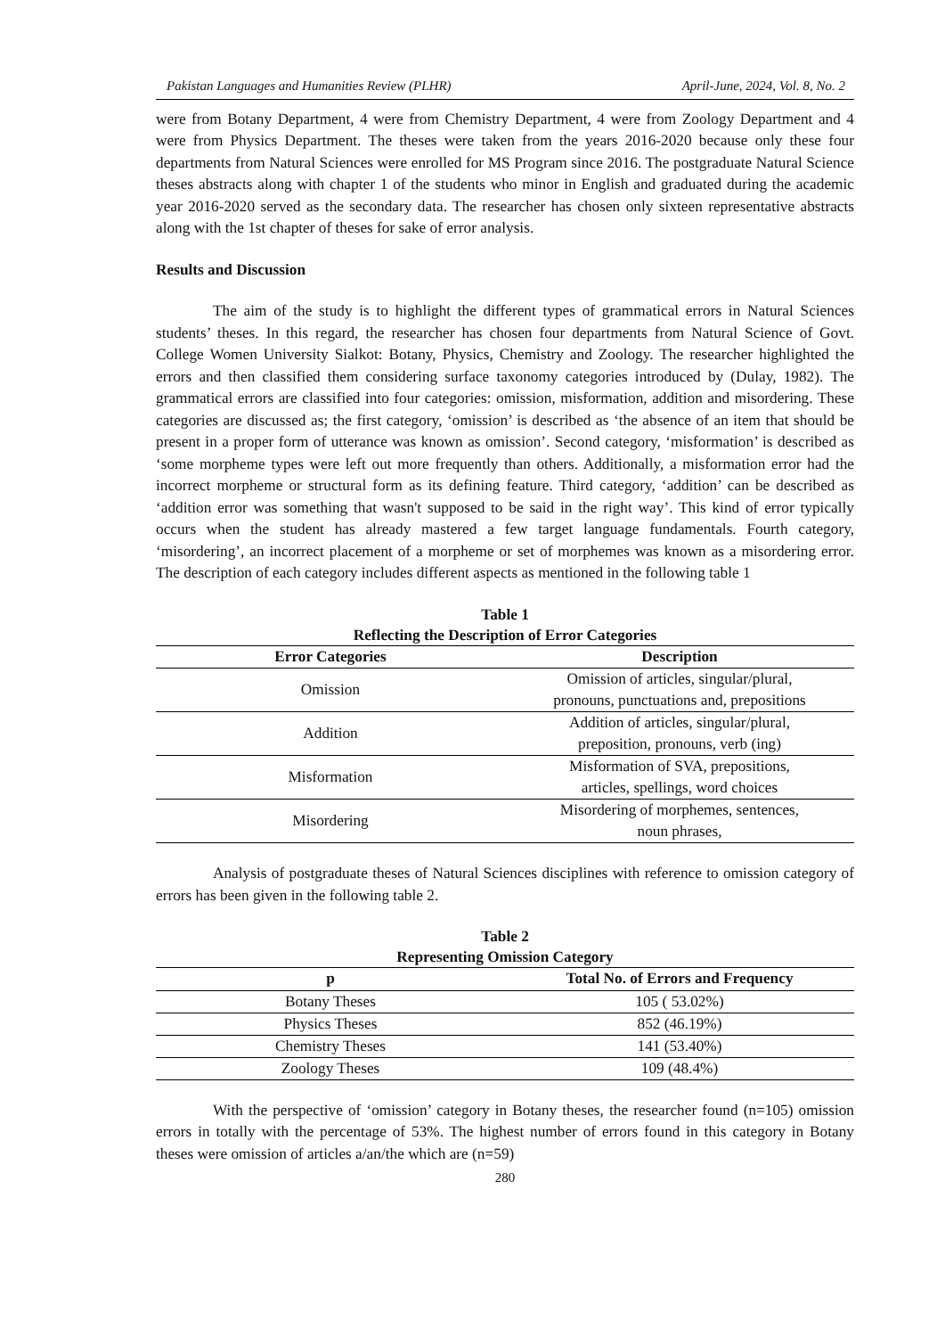Pakistan Languages and Humanities Review (PLHR) April-June, 2024, Vol. 8, No. 2
were from Botany Department, 4 were from Chemistry Department, 4 were from Zoology Department and 4 were from Physics Department. The theses were taken from the years 2016-2020 because only these four departments from Natural Sciences were enrolled for MS Program since 2016. The postgraduate Natural Science theses abstracts along with chapter 1 of the students who minor in English and graduated during the academic year 2016-2020 served as the secondary data. The researcher has chosen only sixteen representative abstracts along with the 1st chapter of theses for sake of error analysis.
Results and Discussion
The aim of the study is to highlight the different types of grammatical errors in Natural Sciences students’ theses. In this regard, the researcher has chosen four departments from Natural Science of Govt. College Women University Sialkot: Botany, Physics, Chemistry and Zoology. The researcher highlighted the errors and then classified them considering surface taxonomy categories introduced by (Dulay, 1982). The grammatical errors are classified into four categories: omission, misformation, addition and misordering. These categories are discussed as; the first category, ‘omission’ is described as ‘the absence of an item that should be present in a proper form of utterance was known as omission’. Second category, ‘misformation’ is described as ‘some morpheme types were left out more frequently than others. Additionally, a misformation error had the incorrect morpheme or structural form as its defining feature. Third category, ‘addition’ can be described as ‘addition error was something that wasn't supposed to be said in the right way’. This kind of error typically occurs when the student has already mastered a few target language fundamentals. Fourth category, ‘misordering’, an incorrect placement of a morpheme or set of morphemes was known as a misordering error. The description of each category includes different aspects as mentioned in the following table 1
Table 1
Reflecting the Description of Error Categories
| Error Categories | Description |
| --- | --- |
| Omission | Omission of articles, singular/plural, pronouns, punctuations and, prepositions |
| Addition | Addition of articles, singular/plural, preposition, pronouns, verb (ing) |
| Misformation | Misformation of SVA, prepositions, articles, spellings, word choices |
| Misordering | Misordering of morphemes, sentences, noun phrases, |
Analysis of postgraduate theses of Natural Sciences disciplines with reference to omission category of errors has been given in the following table 2.
Table 2
Representing Omission Category
| p | Total No. of Errors and Frequency |
| --- | --- |
| Botany Theses | 105 ( 53.02%) |
| Physics Theses | 852 (46.19%) |
| Chemistry Theses | 141 (53.40%) |
| Zoology Theses | 109 (48.4%) |
With the perspective of ‘omission’ category in Botany theses, the researcher found (n=105) omission errors in totally with the percentage of 53%. The highest number of errors found in this category in Botany theses were omission of articles a/an/the which are (n=59)
280